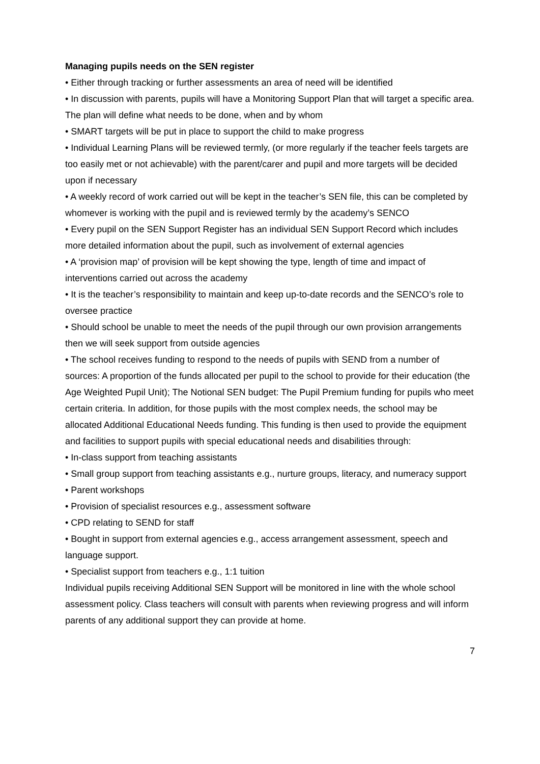Managing pupils needs on the SEN register
• Either through tracking or further assessments an area of need will be identified
• In discussion with parents, pupils will have a Monitoring Support Plan that will target a specific area. The plan will define what needs to be done, when and by whom
• SMART targets will be put in place to support the child to make progress
• Individual Learning Plans will be reviewed termly, (or more regularly if the teacher feels targets are too easily met or not achievable) with the parent/carer and pupil and more targets will be decided upon if necessary
• A weekly record of work carried out will be kept in the teacher’s SEN file, this can be completed by whomever is working with the pupil and is reviewed termly by the academy’s SENCO
• Every pupil on the SEN Support Register has an individual SEN Support Record which includes more detailed information about the pupil, such as involvement of external agencies
• A ‘provision map’ of provision will be kept showing the type, length of time and impact of interventions carried out across the academy
• It is the teacher’s responsibility to maintain and keep up-to-date records and the SENCO’s role to oversee practice
• Should school be unable to meet the needs of the pupil through our own provision arrangements then we will seek support from outside agencies
• The school receives funding to respond to the needs of pupils with SEND from a number of sources: A proportion of the funds allocated per pupil to the school to provide for their education (the Age Weighted Pupil Unit); The Notional SEN budget: The Pupil Premium funding for pupils who meet certain criteria. In addition, for those pupils with the most complex needs, the school may be allocated Additional Educational Needs funding. This funding is then used to provide the equipment and facilities to support pupils with special educational needs and disabilities through:
• In-class support from teaching assistants
• Small group support from teaching assistants e.g., nurture groups, literacy, and numeracy support
• Parent workshops
• Provision of specialist resources e.g., assessment software
• CPD relating to SEND for staff
• Bought in support from external agencies e.g., access arrangement assessment, speech and language support.
• Specialist support from teachers e.g., 1:1 tuition
Individual pupils receiving Additional SEN Support will be monitored in line with the whole school assessment policy. Class teachers will consult with parents when reviewing progress and will inform parents of any additional support they can provide at home.
7